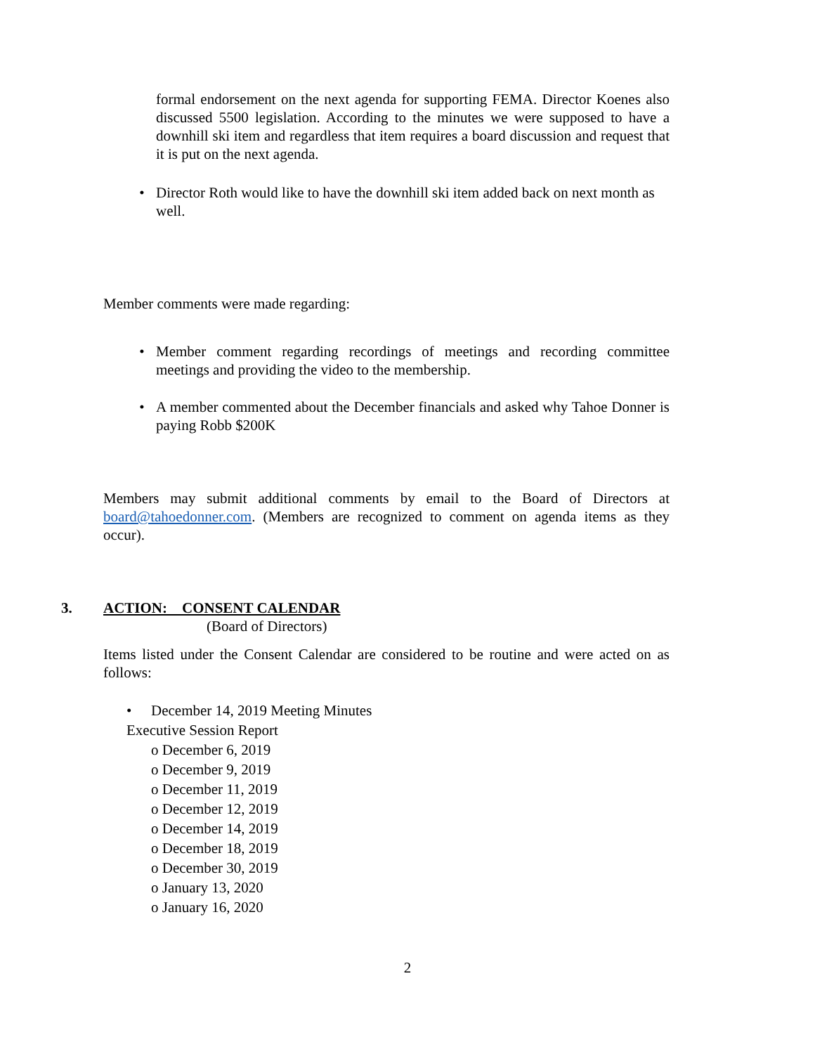formal endorsement on the next agenda for supporting FEMA. Director Koenes also discussed 5500 legislation. According to the minutes we were supposed to have a downhill ski item and regardless that item requires a board discussion and request that it is put on the next agenda.
• Director Roth would like to have the downhill ski item added back on next month as well.
Member comments were made regarding:
• Member comment regarding recordings of meetings and recording committee meetings and providing the video to the membership.
• A member commented about the December financials and asked why Tahoe Donner is paying Robb $200K
Members may submit additional comments by email to the Board of Directors at board@tahoedonner.com. (Members are recognized to comment on agenda items as they occur).
3. ACTION: CONSENT CALENDAR
(Board of Directors)
Items listed under the Consent Calendar are considered to be routine and were acted on as follows:
• December 14, 2019 Meeting Minutes
Executive Session Report
o December 6, 2019
o December 9, 2019
o December 11, 2019
o December 12, 2019
o December 14, 2019
o December 18, 2019
o December 30, 2019
o January 13, 2020
o January 16, 2020
2